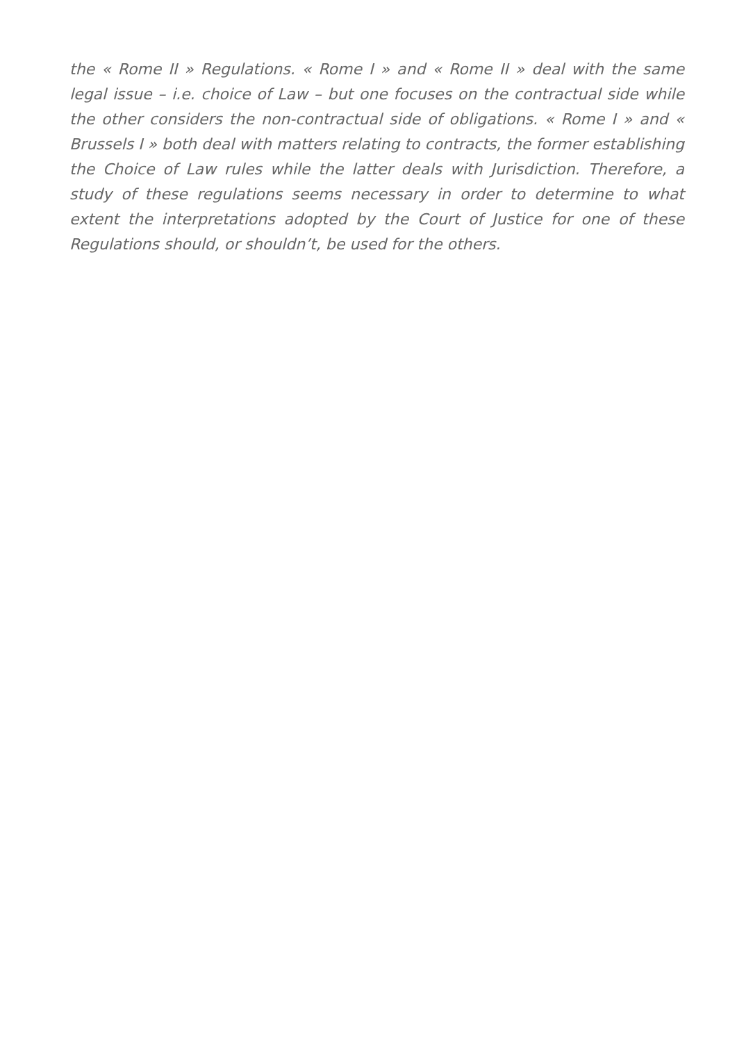the « Rome II » Regulations. « Rome I » and « Rome II » deal with the same legal issue – i.e. choice of Law – but one focuses on the contractual side while the other considers the non-contractual side of obligations. « Rome I » and « Brussels I » both deal with matters relating to contracts, the former establishing the Choice of Law rules while the latter deals with Jurisdiction. Therefore, a study of these regulations seems necessary in order to determine to what extent the interpretations adopted by the Court of Justice for one of these Regulations should, or shouldn’t, be used for the others.